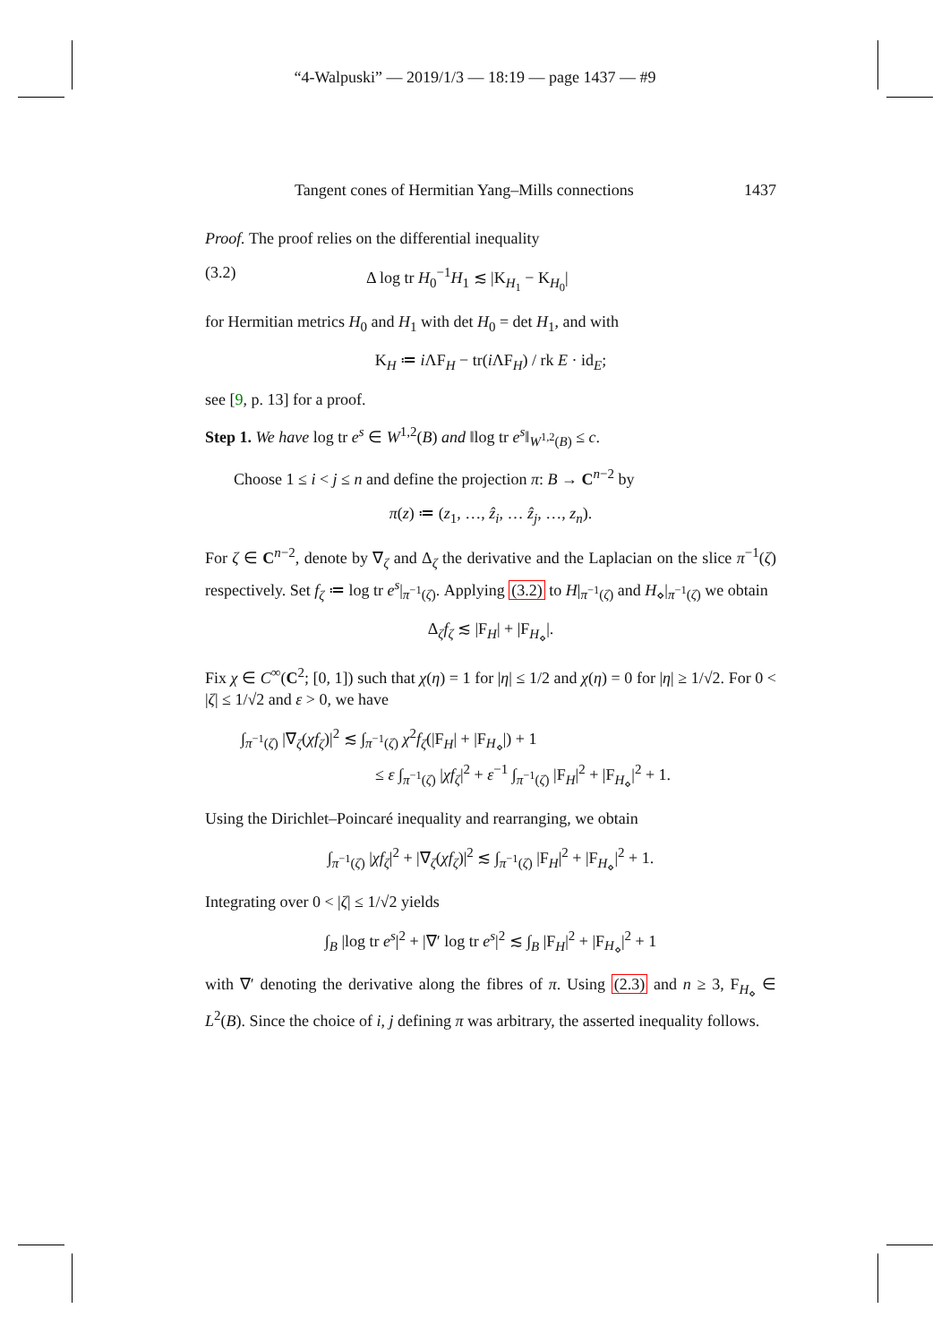“4-Walpuski” — 2019/1/3 — 18:19 — page 1437 — #9
Tangent cones of Hermitian Yang–Mills connections 1437
Proof. The proof relies on the differential inequality
(3.2) Δ log tr H<sub>0</sub><sup>−1</sup>H<sub>1</sub> ≲ |K<sub>H<sub>1</sub></sub> − K<sub>H<sub>0</sub></sub>|
for Hermitian metrics H<sub>0</sub> and H<sub>1</sub> with det H<sub>0</sub> = det H<sub>1</sub>, and with
K<sub>H</sub> ≔ i ΛF<sub>H</sub> − tr(i ΛF<sub>H</sub>) / rk E · id<sub>E</sub>;
see [9, p. 13] for a proof.
Step 1. We have log tr e<sup>s</sup> ∈ W<sup>1,2</sup>(B) and ‖log tr e<sup>s</sup>‖<sub>W<sup>1,2</sup>(B)</sub> ≤ c.
Choose 1 ≤ i < j ≤ n and define the projection π: B → C<sup>n−2</sup> by
π(z) ≔ (z<sub>1</sub>, …, ẑ<sub>i</sub>, … ẑ<sub>j</sub>, …, z<sub>n</sub>).
For ζ ∈ C<sup>n−2</sup>, denote by ∇<sub>ζ</sub> and Δ<sub>ζ</sub> the derivative and the Laplacian on the slice π<sup>−1</sup>(ζ) respectively. Set f<sub>ζ</sub> ≔ log tr e<sup>s</sup>|<sub>π<sup>−1</sup>(ζ)</sub>. Applying (3.2) to H|<sub>π<sup>−1</sup>(ζ)</sub> and H<sub>⋄</sub>|<sub>π<sup>−1</sup>(ζ)</sub> we obtain
Δ<sub>ζ</sub>f<sub>ζ</sub> ≲ |F<sub>H</sub>| + |F<sub>H<sub>⋄</sub></sub>|.
Fix χ ∈ C<sup>∞</sup>(C<sup>2</sup>; [0, 1]) such that χ(η) = 1 for |η| ≤ 1/2 and χ(η) = 0 for |η| ≥ 1/√2. For 0 < |ζ| ≤ 1/√2 and ε > 0, we have
∫<sub>π<sup>−1</sup>(ζ)</sub> |∇<sub>ζ</sub>(χf<sub>ζ</sub>)|<sup>2</sup> ≲ ∫<sub>π<sup>−1</sup>(ζ)</sub> χ<sup>2</sup>f<sub>ζ</sub>(|F<sub>H</sub>| + |F<sub>H<sub>⋄</sub></sub>|) + 1
≤ ε ∫<sub>π<sup>−1</sup>(ζ)</sub> |χf<sub>ζ</sub>|<sup>2</sup> + ε<sup>−1</sup> ∫<sub>π<sup>−1</sup>(ζ)</sub> |F<sub>H</sub>|<sup>2</sup> + |F<sub>H<sub>⋄</sub></sub>|<sup>2</sup> + 1.
Using the Dirichlet–Poincaré inequality and rearranging, we obtain
∫<sub>π<sup>−1</sup>(ζ)</sub> |χf<sub>ζ</sub>|<sup>2</sup> + |∇<sub>ζ</sub>(χf<sub>ζ</sub>)|<sup>2</sup> ≲ ∫<sub>π<sup>−1</sup>(ζ)</sub> |F<sub>H</sub>|<sup>2</sup> + |F<sub>H<sub>⋄</sub></sub>|<sup>2</sup> + 1.
Integrating over 0 < |ζ| ≤ 1/√2 yields
∫<sub>B</sub> |log tr e<sup>s</sup>|<sup>2</sup> + |∇′ log tr e<sup>s</sup>|<sup>2</sup> ≲ ∫<sub>B</sub> |F<sub>H</sub>|<sup>2</sup> + |F<sub>H<sub>⋄</sub></sub>|<sup>2</sup> + 1
with ∇′ denoting the derivative along the fibres of π. Using (2.3) and n ≥ 3, F<sub>H<sub>⋄</sub></sub> ∈ L<sup>2</sup>(B). Since the choice of i, j defining π was arbitrary, the asserted inequality follows.